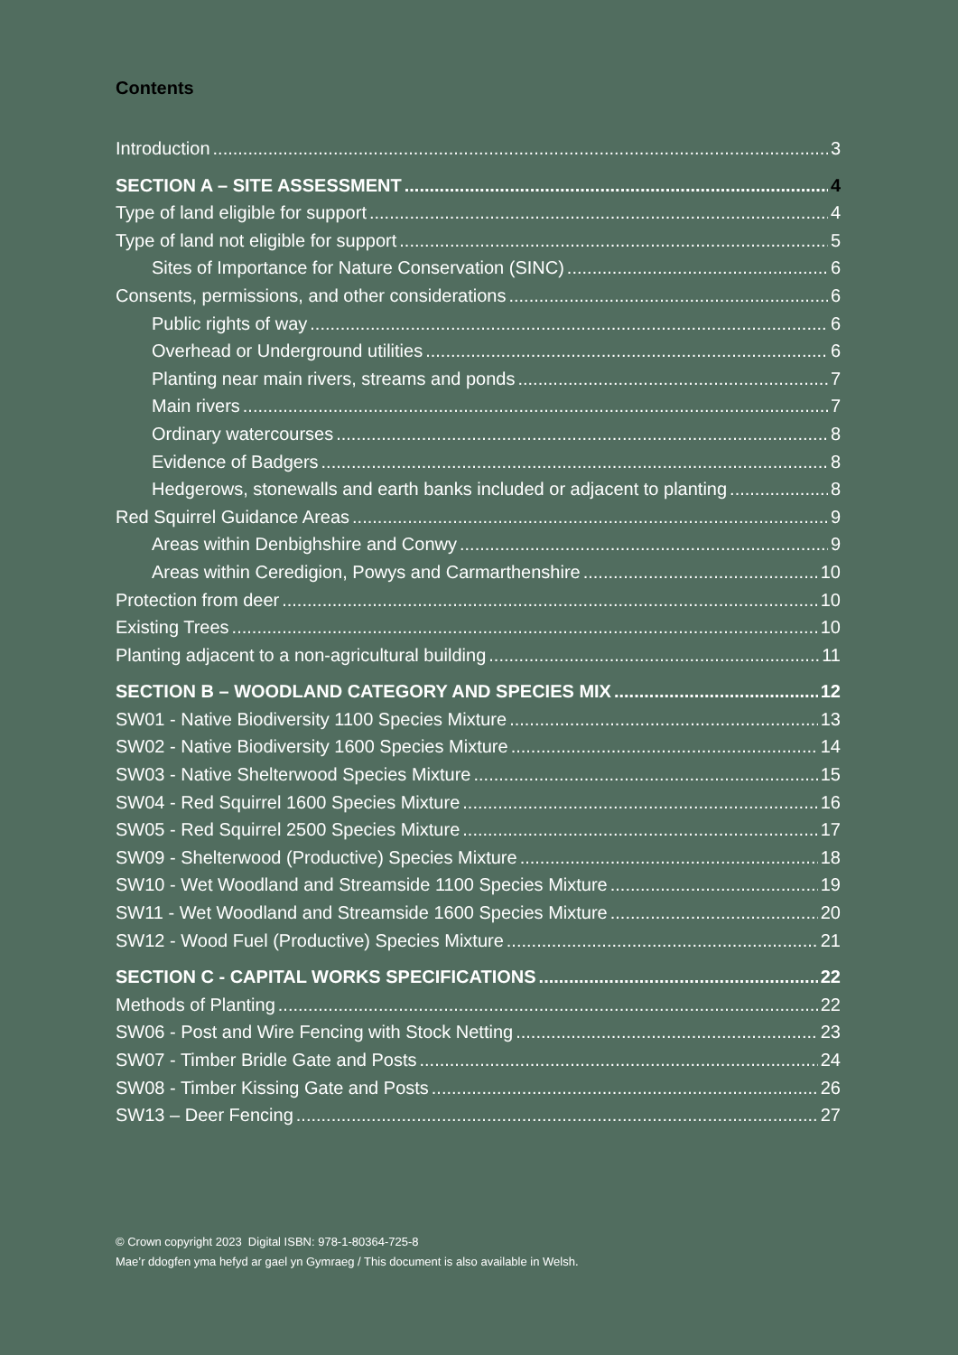Contents
Introduction 3
SECTION A – SITE ASSESSMENT 4
Type of land eligible for support 4
Type of land not eligible for support 5
Sites of Importance for Nature Conservation (SINC) 6
Consents, permissions, and other considerations 6
Public rights of way 6
Overhead or Underground utilities 6
Planting near main rivers, streams and ponds 7
Main rivers 7
Ordinary watercourses 8
Evidence of Badgers 8
Hedgerows, stonewalls and earth banks included or adjacent to planting 8
Red Squirrel Guidance Areas 9
Areas within Denbighshire and Conwy 9
Areas within Ceredigion, Powys and Carmarthenshire 10
Protection from deer 10
Existing Trees 10
Planting adjacent to a non-agricultural building 11
SECTION B – WOODLAND CATEGORY AND SPECIES MIX 12
SW01 - Native Biodiversity 1100 Species Mixture 13
SW02 - Native Biodiversity 1600 Species Mixture 14
SW03 - Native Shelterwood Species Mixture 15
SW04 - Red Squirrel 1600 Species Mixture 16
SW05 - Red Squirrel 2500 Species Mixture 17
SW09 - Shelterwood (Productive) Species Mixture 18
SW10 - Wet Woodland and Streamside 1100 Species Mixture 19
SW11 - Wet Woodland and Streamside 1600 Species Mixture 20
SW12 - Wood Fuel (Productive) Species Mixture 21
SECTION C - CAPITAL WORKS SPECIFICATIONS 22
Methods of Planting 22
SW06 - Post and Wire Fencing with Stock Netting 23
SW07 - Timber Bridle Gate and Posts 24
SW08 - Timber Kissing Gate and Posts 26
SW13 – Deer Fencing 27
© Crown copyright 2023 Digital ISBN: 978-1-80364-725-8
Mae’r ddogfen yma hefyd ar gael yn Gymraeg / This document is also available in Welsh.